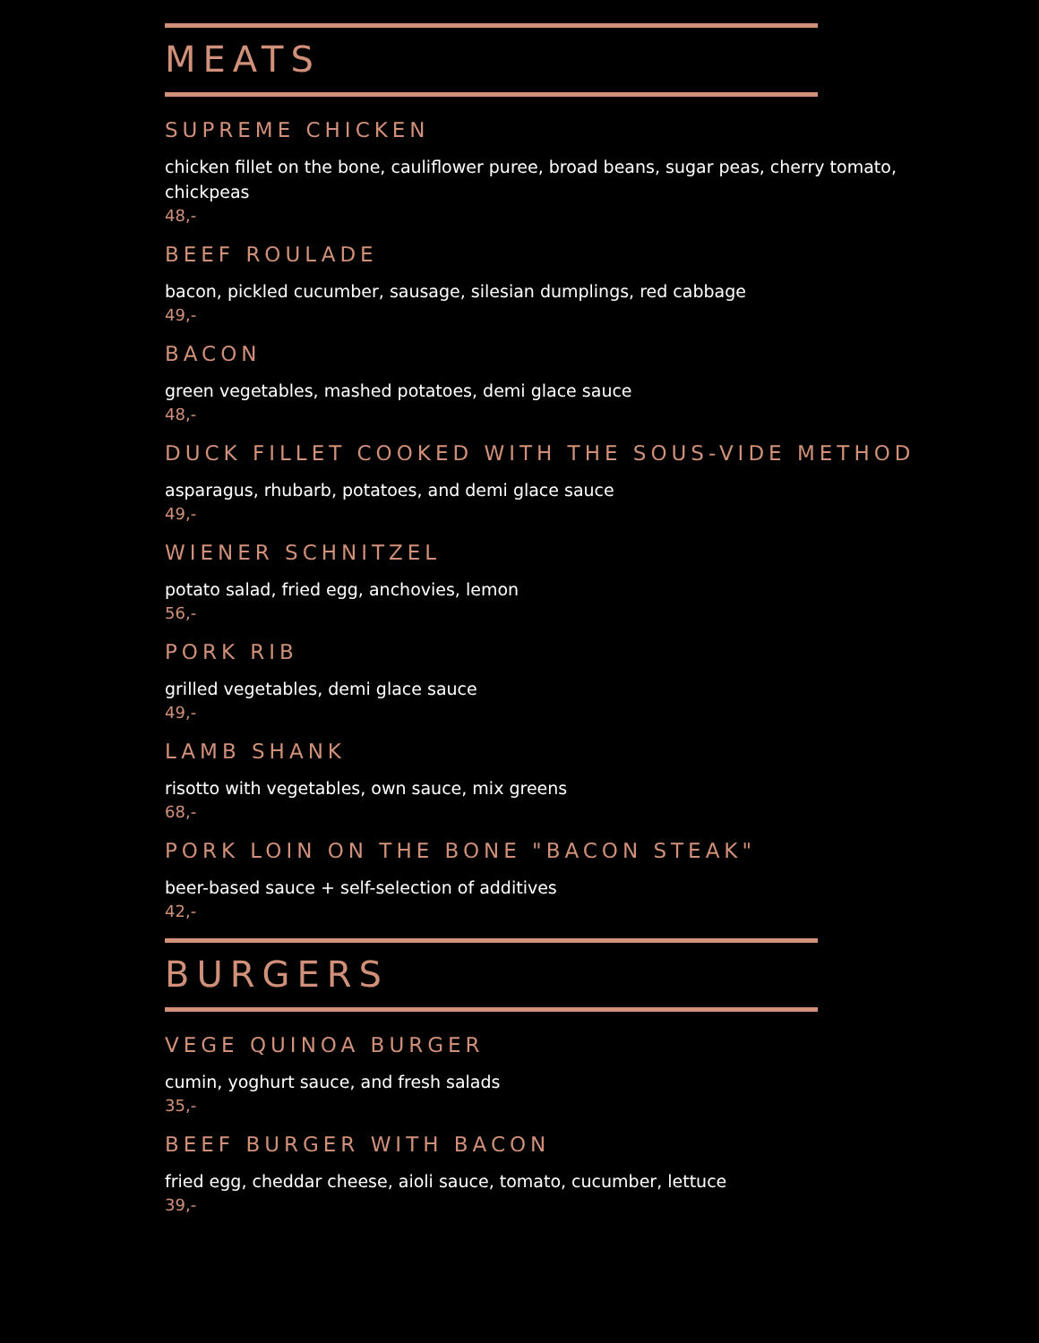MEATS
SUPREME CHICKEN
chicken fillet on the bone, cauliflower puree, broad beans, sugar peas, cherry tomato, chickpeas
48,-
BEEF ROULADE
bacon, pickled cucumber, sausage, silesian dumplings, red cabbage
49,-
BACON
green vegetables, mashed potatoes, demi glace sauce
48,-
DUCK FILLET COOKED WITH THE SOUS-VIDE METHOD
asparagus, rhubarb, potatoes, and demi glace sauce
49,-
WIENER SCHNITZEL
potato salad, fried egg, anchovies, lemon
56,-
PORK RIB
grilled vegetables, demi glace sauce
49,-
LAMB SHANK
risotto with vegetables, own sauce, mix greens
68,-
PORK LOIN ON THE BONE "BACON STEAK"
beer-based sauce + self-selection of additives
42,-
BURGERS
VEGE QUINOA BURGER
cumin, yoghurt sauce, and fresh salads
35,-
BEEF BURGER WITH BACON
fried egg, cheddar cheese, aioli sauce, tomato, cucumber, lettuce
39,-